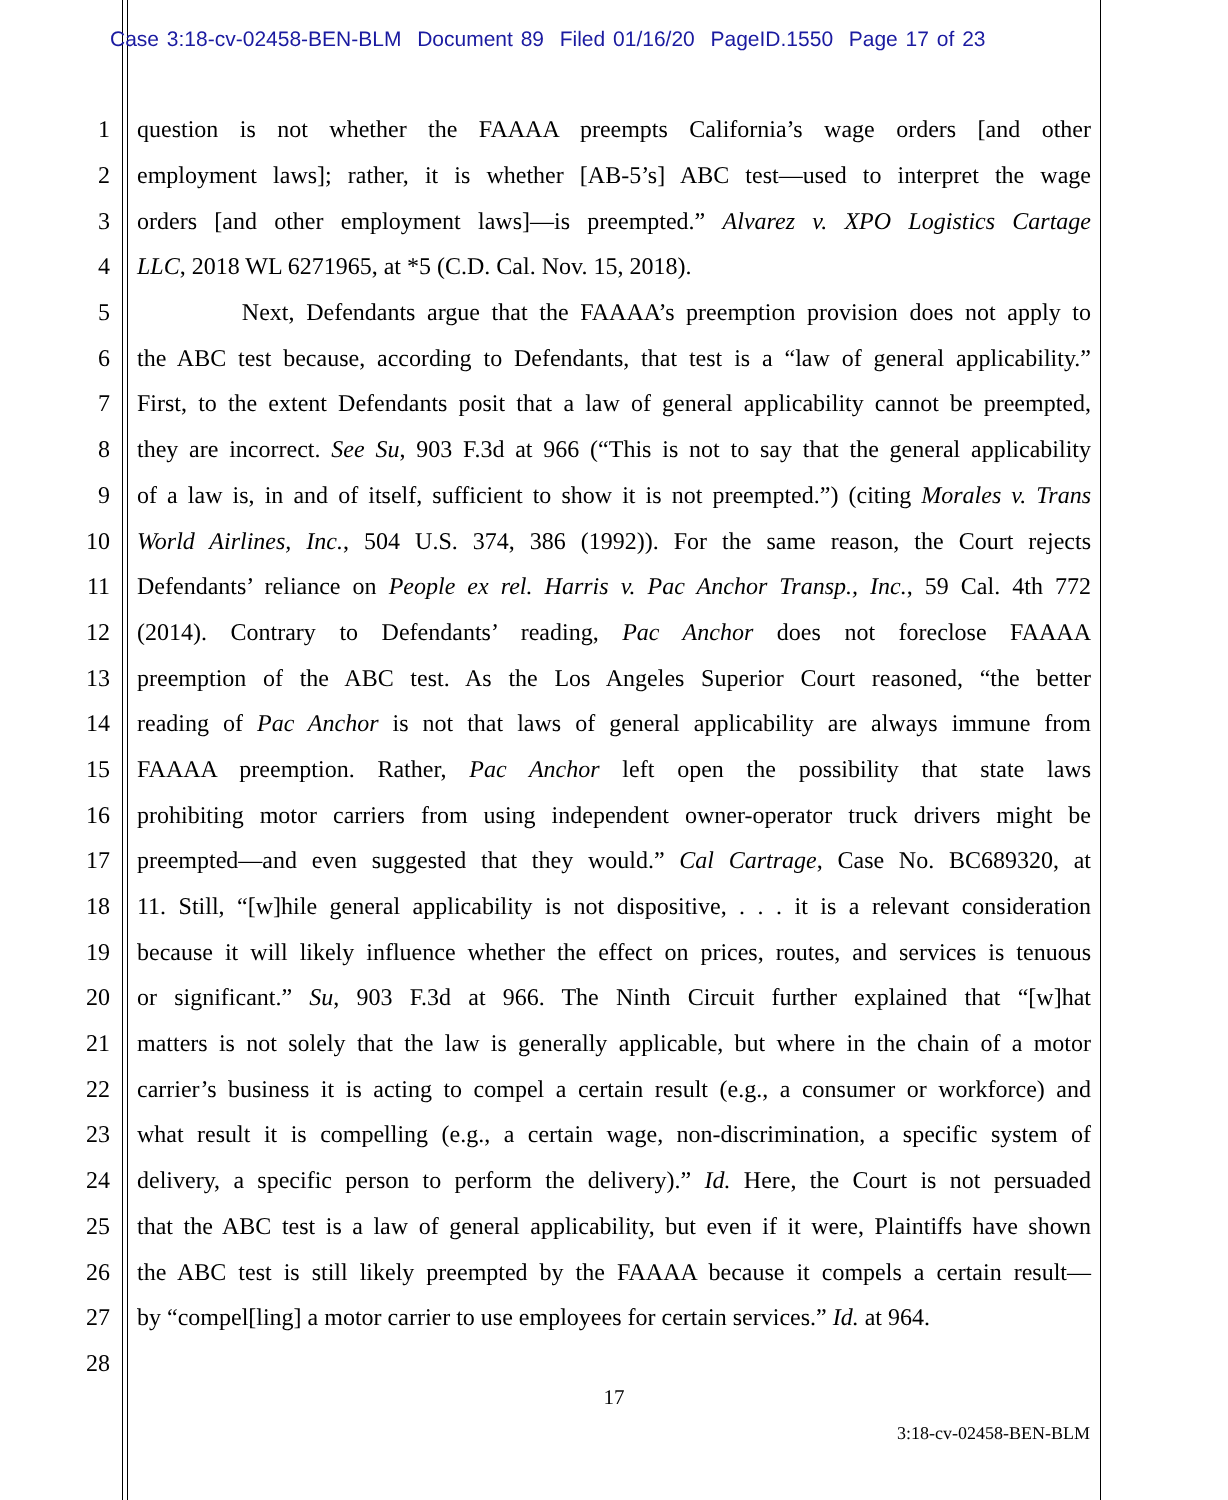Case 3:18-cv-02458-BEN-BLM Document 89 Filed 01/16/20 PageID.1550 Page 17 of 23
1 question is not whether the FAAAA preempts California’s wage orders [and other
2 employment laws]; rather, it is whether [AB-5’s] ABC test—used to interpret the wage
3 orders [and other employment laws]—is preempted.” Alvarez v. XPO Logistics Cartage
4 LLC, 2018 WL 6271965, at *5 (C.D. Cal. Nov. 15, 2018).
5 Next, Defendants argue that the FAAAA’s preemption provision does not apply to
6 the ABC test because, according to Defendants, that test is a “law of general applicability.”
7 First, to the extent Defendants posit that a law of general applicability cannot be preempted,
8 they are incorrect. See Su, 903 F.3d at 966 (“This is not to say that the general applicability
9 of a law is, in and of itself, sufficient to show it is not preempted.”) (citing Morales v. Trans
10 World Airlines, Inc., 504 U.S. 374, 386 (1992)). For the same reason, the Court rejects
11 Defendants’ reliance on People ex rel. Harris v. Pac Anchor Transp., Inc., 59 Cal. 4th 772
12 (2014). Contrary to Defendants’ reading, Pac Anchor does not foreclose FAAAA
13 preemption of the ABC test. As the Los Angeles Superior Court reasoned, “the better
14 reading of Pac Anchor is not that laws of general applicability are always immune from
15 FAAAA preemption. Rather, Pac Anchor left open the possibility that state laws
16 prohibiting motor carriers from using independent owner-operator truck drivers might be
17 preempted—and even suggested that they would.” Cal Cartrage, Case No. BC689320, at
18 11. Still, “[w]hile general applicability is not dispositive, . . . it is a relevant consideration
19 because it will likely influence whether the effect on prices, routes, and services is tenuous
20 or significant.” Su, 903 F.3d at 966. The Ninth Circuit further explained that “[w]hat
21 matters is not solely that the law is generally applicable, but where in the chain of a motor
22 carrier’s business it is acting to compel a certain result (e.g., a consumer or workforce) and
23 what result it is compelling (e.g., a certain wage, non-discrimination, a specific system of
24 delivery, a specific person to perform the delivery).” Id. Here, the Court is not persuaded
25 that the ABC test is a law of general applicability, but even if it were, Plaintiffs have shown
26 the ABC test is still likely preempted by the FAAAA because it compels a certain result—
27 by “compel[ling] a motor carrier to use employees for certain services.” Id. at 964.
28
17
3:18-cv-02458-BEN-BLM